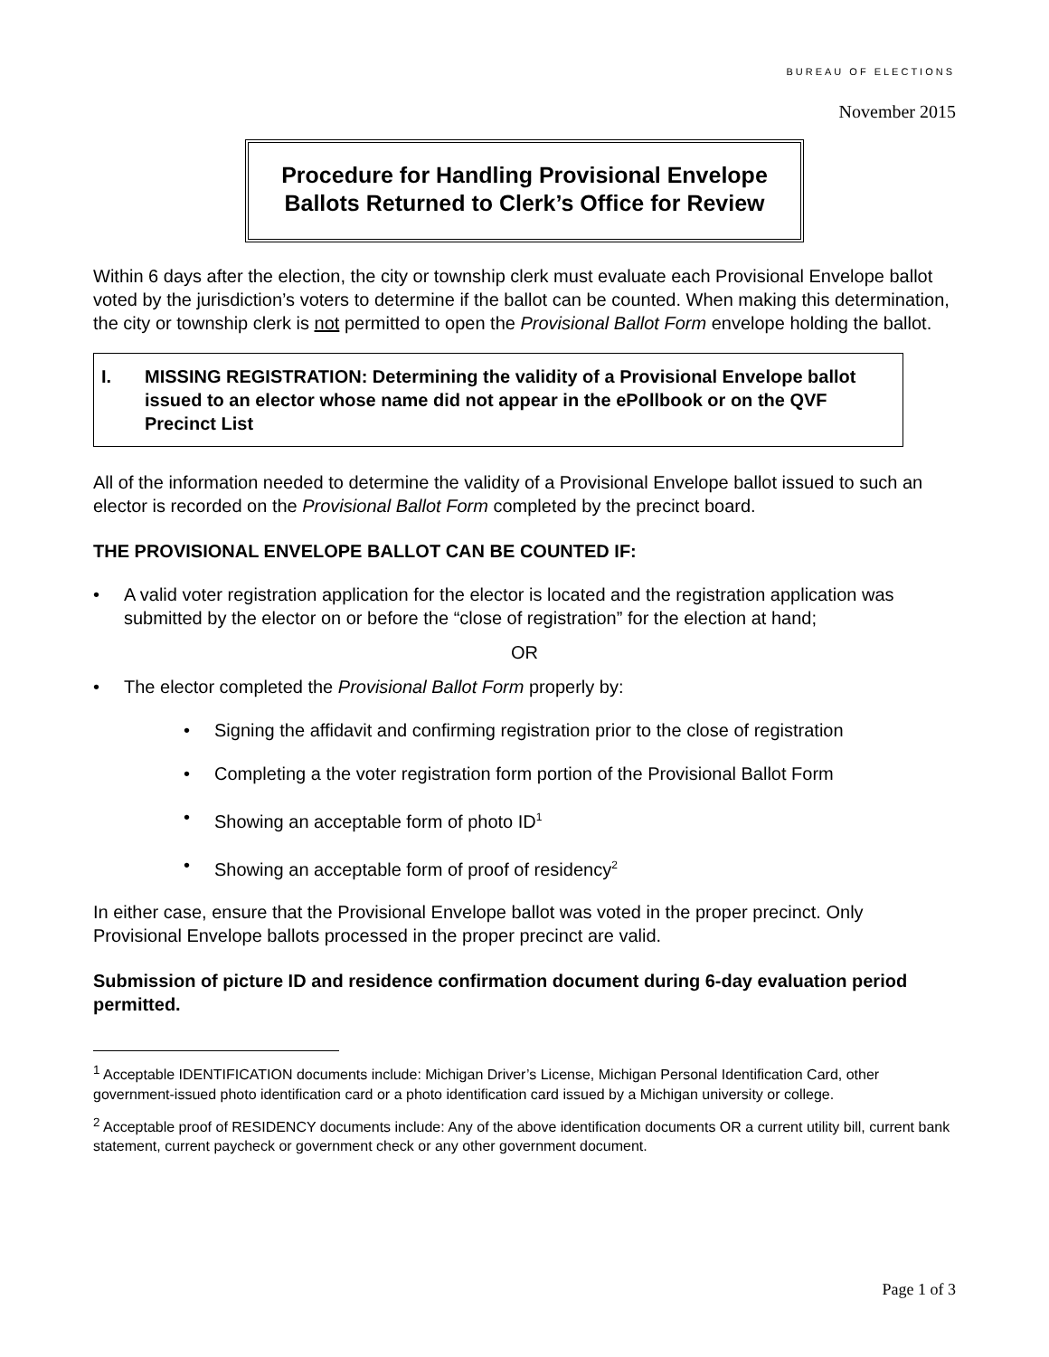BUREAU OF ELECTIONS
November 2015
Procedure for Handling Provisional Envelope
Ballots Returned to Clerk’s Office for Review
Within 6 days after the election, the city or township clerk must evaluate each Provisional Envelope ballot voted by the jurisdiction’s voters to determine if the ballot can be counted. When making this determination, the city or township clerk is not permitted to open the Provisional Ballot Form envelope holding the ballot.
I. MISSING REGISTRATION: Determining the validity of a Provisional Envelope ballot issued to an elector whose name did not appear in the ePollbook or on the QVF Precinct List
All of the information needed to determine the validity of a Provisional Envelope ballot issued to such an elector is recorded on the Provisional Ballot Form completed by the precinct board.
THE PROVISIONAL ENVELOPE BALLOT CAN BE COUNTED IF:
• A valid voter registration application for the elector is located and the registration application was submitted by the elector on or before the “close of registration” for the election at hand;
OR
• The elector completed the Provisional Ballot Form properly by:
• Signing the affidavit and confirming registration prior to the close of registration
• Completing a the voter registration form portion of the Provisional Ballot Form
• Showing an acceptable form of photo ID<sup>1</sup>
• Showing an acceptable form of proof of residency<sup>2</sup>
In either case, ensure that the Provisional Envelope ballot was voted in the proper precinct. Only Provisional Envelope ballots processed in the proper precinct are valid.
Submission of picture ID and residence confirmation document during 6-day evaluation period permitted.
<sup>1</sup> Acceptable IDENTIFICATION documents include: Michigan Driver’s License, Michigan Personal Identification Card, other government-issued photo identification card or a photo identification card issued by a Michigan university or college.
<sup>2</sup> Acceptable proof of RESIDENCY documents include: Any of the above identification documents OR a current utility bill, current bank statement, current paycheck or government check or any other government document.
Page 1 of 3